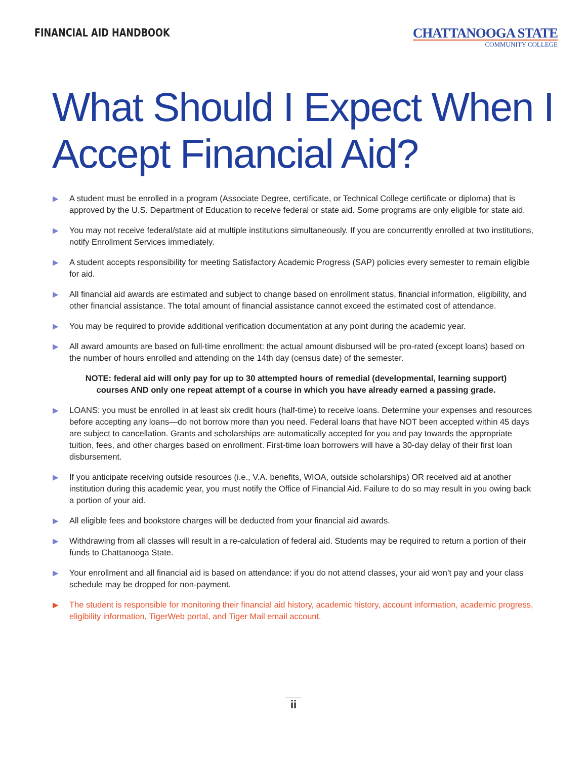FINANCIAL AID HANDBOOK
CHATTANOOGA STATE
COMMUNITY COLLEGE
What Should I Expect When I Accept Financial Aid?
▶ A student must be enrolled in a program (Associate Degree, certificate, or Technical College certificate or diploma) that is approved by the U.S. Department of Education to receive federal or state aid. Some programs are only eligible for state aid.
▶ You may not receive federal/state aid at multiple institutions simultaneously. If you are concurrently enrolled at two institutions, notify Enrollment Services immediately.
▶ A student accepts responsibility for meeting Satisfactory Academic Progress (SAP) policies every semester to remain eligible for aid.
▶ All financial aid awards are estimated and subject to change based on enrollment status, financial information, eligibility, and other financial assistance. The total amount of financial assistance cannot exceed the estimated cost of attendance.
▶ You may be required to provide additional verification documentation at any point during the academic year.
▶ All award amounts are based on full-time enrollment: the actual amount disbursed will be pro-rated (except loans) based on the number of hours enrolled and attending on the 14th day (census date) of the semester.
NOTE: federal aid will only pay for up to 30 attempted hours of remedial (developmental, learning support) courses AND only one repeat attempt of a course in which you have already earned a passing grade.
▶ LOANS: you must be enrolled in at least six credit hours (half-time) to receive loans. Determine your expenses and resources before accepting any loans—do not borrow more than you need. Federal loans that have NOT been accepted within 45 days are subject to cancellation. Grants and scholarships are automatically accepted for you and pay towards the appropriate tuition, fees, and other charges based on enrollment. First-time loan borrowers will have a 30-day delay of their first loan disbursement.
▶ If you anticipate receiving outside resources (i.e., V.A. benefits, WIOA, outside scholarships) OR received aid at another institution during this academic year, you must notify the Office of Financial Aid. Failure to do so may result in you owing back a portion of your aid.
▶ All eligible fees and bookstore charges will be deducted from your financial aid awards.
▶ Withdrawing from all classes will result in a re-calculation of federal aid. Students may be required to return a portion of their funds to Chattanooga State.
▶ Your enrollment and all financial aid is based on attendance: if you do not attend classes, your aid won’t pay and your class schedule may be dropped for non-payment.
▶ The student is responsible for monitoring their financial aid history, academic history, account information, academic progress, eligibility information, TigerWeb portal, and Tiger Mail email account.
ii